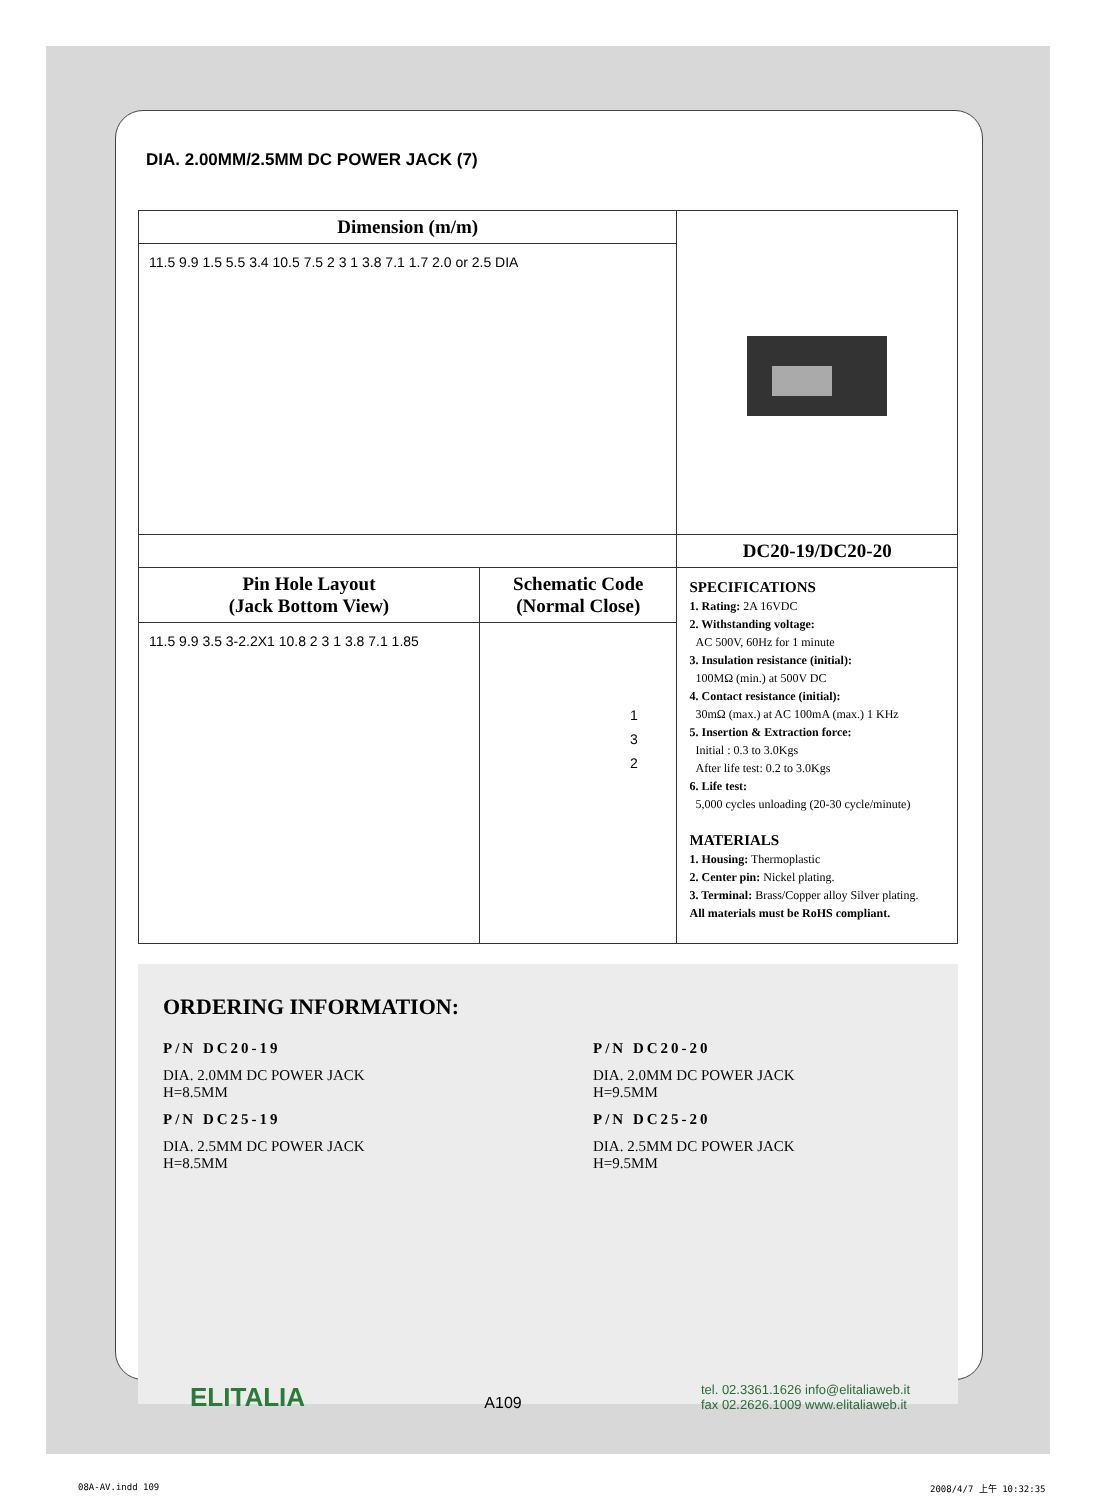DIA. 2.00MM/2.5MM DC POWER JACK (7)
| Dimension (m/m) | | |
| 11.5 9.9 1.5 5.5 3.4 10.5 7.5 2 3 1 3.8 7.1 1.7 2.0 or 2.5 DIA | | |
| | | DC20-19/DC20-20 |
| Pin Hole Layout (Jack Bottom View) | Schematic Code (Normal Close) | SPECIFICATIONS 1. Rating: 2A 16VDC 2. Withstanding voltage: AC 500V, 60Hz for 1 minute 3. Insulation resistance (initial): 100MΩ (min.) at 500V DC 4. Contact resistance (initial): 30mΩ (max.) at AC 100mA (max.) 1 KHz 5. Insertion & Extraction force: Initial : 0.3 to 3.0Kgs After life test: 0.2 to 3.0Kgs 6. Life test: 5,000 cycles unloading (20-30 cycle/minute) MATERIALS 1. Housing: Thermoplastic 2. Center pin: Nickel plating. 3. Terminal: Brass/Copper alloy Silver plating. All materials must be RoHS compliant. |
| 11.5 9.9 3.5 3-2.2X1 10.8 2 3 1 3.8 7.1 1.85 | 1 3 2 | |
ORDERING INFORMATION:
P/N DC20-19
DIA. 2.0MM DC POWER JACK
H=8.5MM
P/N DC20-20
DIA. 2.0MM DC POWER JACK
H=9.5MM
P/N DC25-19
DIA. 2.5MM DC POWER JACK
H=8.5MM
P/N DC25-20
DIA. 2.5MM DC POWER JACK
H=9.5MM
ELITALIA
A109
tel. 02.3361.1626 info@elitaliaweb.it
fax 02.2626.1009 www.elitaliaweb.it
08A-AV.indd 109 2008/4/7 上午 10:32:35